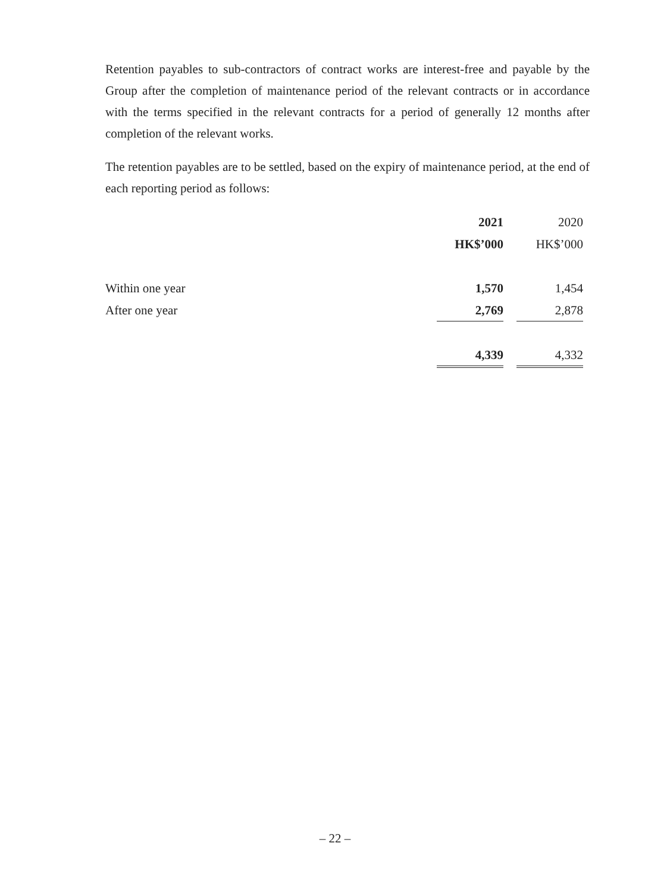Retention payables to sub-contractors of contract works are interest-free and payable by the Group after the completion of maintenance period of the relevant contracts or in accordance with the terms specified in the relevant contracts for a period of generally 12 months after completion of the relevant works.
The retention payables are to be settled, based on the expiry of maintenance period, at the end of each reporting period as follows:
| | 2021 | | 2020 |
| | HK$’000 | | HK$’000 |
| Within one year | 1,570 | | 1,454 |
| After one year | 2,769 | | 2,878 |
| | 4,339 | | 4,332 |
– 22 –